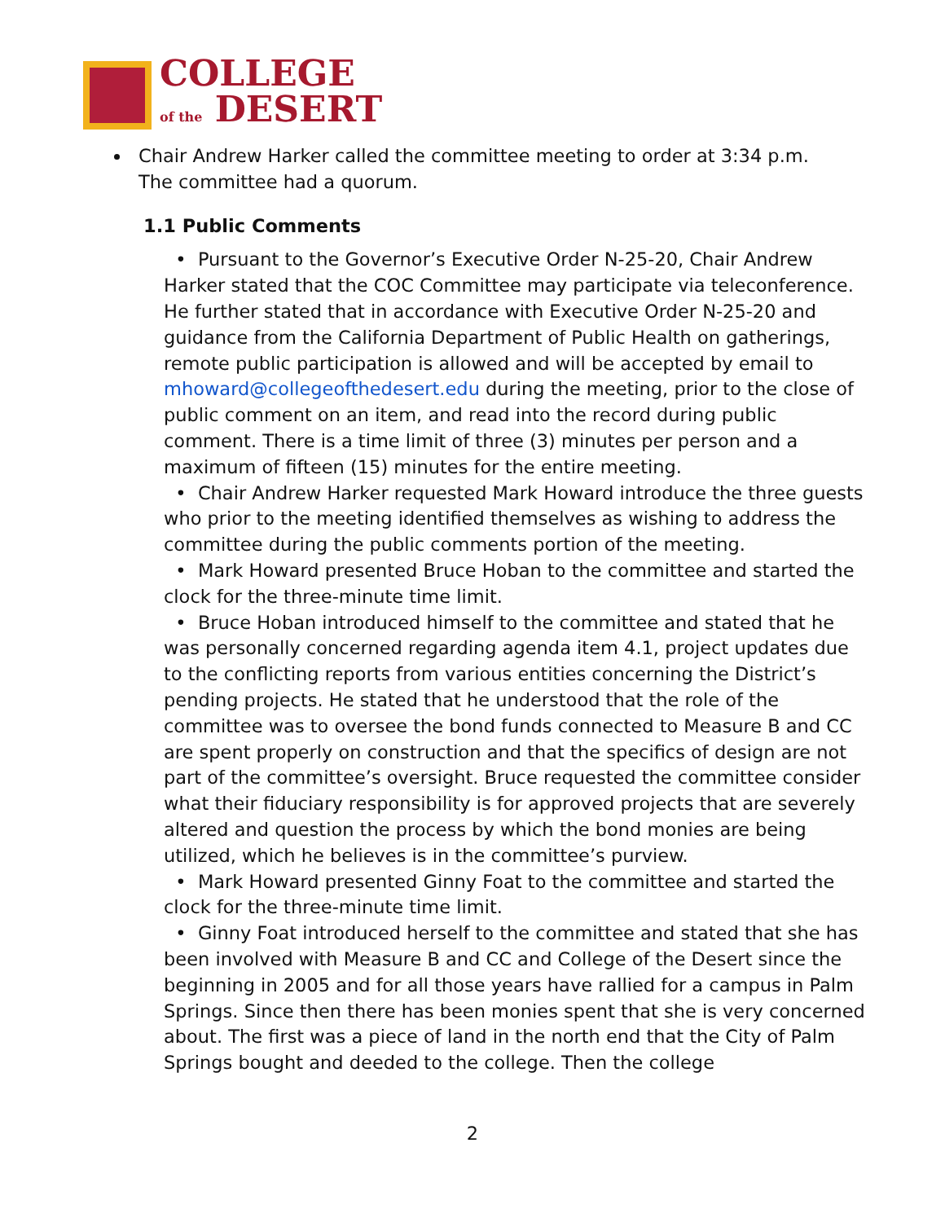COLLEGE
of the DESERT
Chair Andrew Harker called the committee meeting to order at 3:34 p.m. The committee had a quorum.
1.1 Public Comments
• Pursuant to the Governor’s Executive Order N-25-20, Chair Andrew Harker stated that the COC Committee may participate via teleconference. He further stated that in accordance with Executive Order N-25-20 and guidance from the California Department of Public Health on gatherings, remote public participation is allowed and will be accepted by email to mhoward@collegeofthedesert.edu during the meeting, prior to the close of public comment on an item, and read into the record during public comment. There is a time limit of three (3) minutes per person and a maximum of fifteen (15) minutes for the entire meeting.
• Chair Andrew Harker requested Mark Howard introduce the three guests who prior to the meeting identified themselves as wishing to address the committee during the public comments portion of the meeting.
• Mark Howard presented Bruce Hoban to the committee and started the clock for the three-minute time limit.
• Bruce Hoban introduced himself to the committee and stated that he was personally concerned regarding agenda item 4.1, project updates due to the conflicting reports from various entities concerning the District’s pending projects. He stated that he understood that the role of the committee was to oversee the bond funds connected to Measure B and CC are spent properly on construction and that the specifics of design are not part of the committee’s oversight. Bruce requested the committee consider what their fiduciary responsibility is for approved projects that are severely altered and question the process by which the bond monies are being utilized, which he believes is in the committee’s purview.
• Mark Howard presented Ginny Foat to the committee and started the clock for the three-minute time limit.
• Ginny Foat introduced herself to the committee and stated that she has been involved with Measure B and CC and College of the Desert since the beginning in 2005 and for all those years have rallied for a campus in Palm Springs. Since then there has been monies spent that she is very concerned about. The first was a piece of land in the north end that the City of Palm Springs bought and deeded to the college. Then the college
2